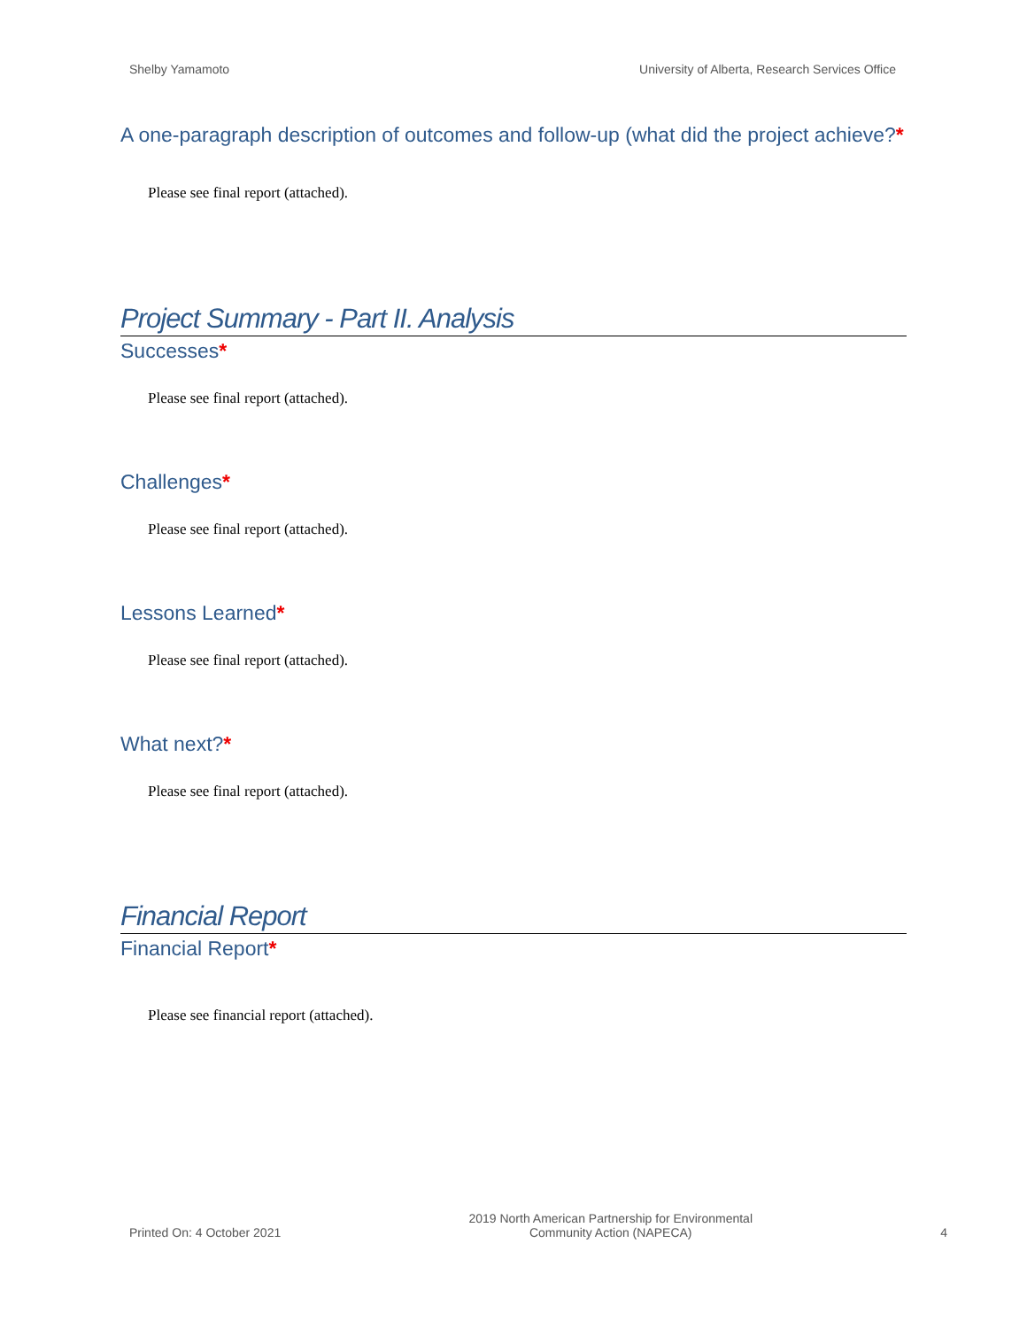Shelby Yamamoto University of Alberta, Research Services Office
A one-paragraph description of outcomes and follow-up (what did the project achieve?*
Please see final report (attached).
Project Summary - Part II. Analysis
Successes*
Please see final report (attached).
Challenges*
Please see final report (attached).
Lessons Learned*
Please see final report (attached).
What next?*
Please see final report (attached).
Financial Report
Financial Report*
Please see financial report (attached).
Printed On: 4 October 2021 2019 North American Partnership for Environmental
Community Action (NAPECA) 4